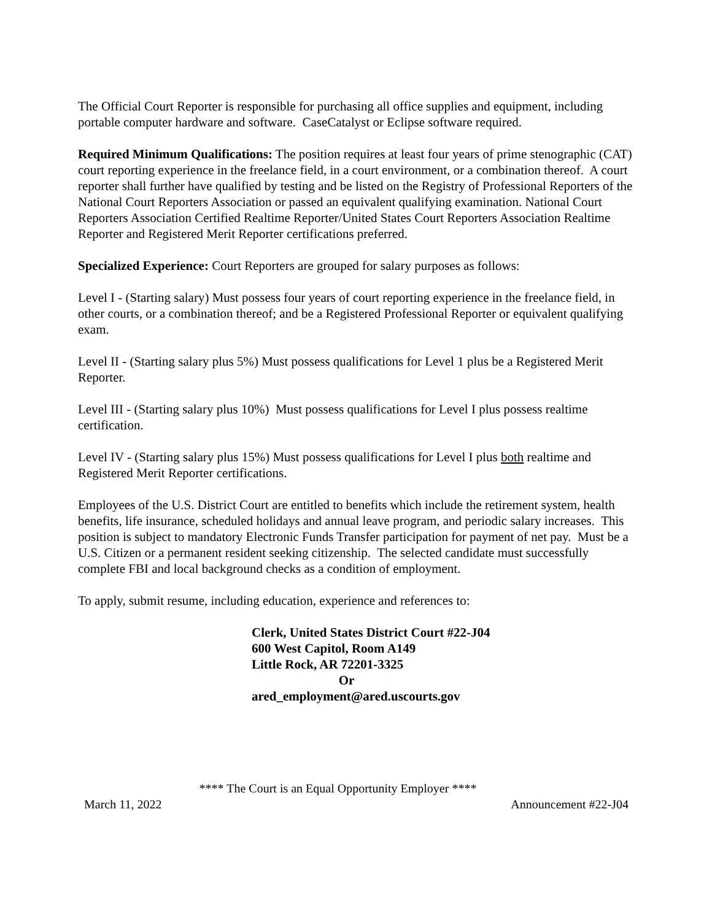The Official Court Reporter is responsible for purchasing all office supplies and equipment, including portable computer hardware and software. CaseCatalyst or Eclipse software required.
Required Minimum Qualifications: The position requires at least four years of prime stenographic (CAT) court reporting experience in the freelance field, in a court environment, or a combination thereof. A court reporter shall further have qualified by testing and be listed on the Registry of Professional Reporters of the National Court Reporters Association or passed an equivalent qualifying examination. National Court Reporters Association Certified Realtime Reporter/United States Court Reporters Association Realtime Reporter and Registered Merit Reporter certifications preferred.
Specialized Experience: Court Reporters are grouped for salary purposes as follows:
Level I - (Starting salary) Must possess four years of court reporting experience in the freelance field, in other courts, or a combination thereof; and be a Registered Professional Reporter or equivalent qualifying exam.
Level II - (Starting salary plus 5%) Must possess qualifications for Level 1 plus be a Registered Merit Reporter.
Level III - (Starting salary plus 10%) Must possess qualifications for Level I plus possess realtime certification.
Level IV - (Starting salary plus 15%) Must possess qualifications for Level I plus both realtime and Registered Merit Reporter certifications.
Employees of the U.S. District Court are entitled to benefits which include the retirement system, health benefits, life insurance, scheduled holidays and annual leave program, and periodic salary increases. This position is subject to mandatory Electronic Funds Transfer participation for payment of net pay. Must be a U.S. Citizen or a permanent resident seeking citizenship. The selected candidate must successfully complete FBI and local background checks as a condition of employment.
To apply, submit resume, including education, experience and references to:
Clerk, United States District Court #22-J04
600 West Capitol, Room A149
Little Rock, AR 72201-3325
Or
ared_employment@ared.uscourts.gov
**** The Court is an Equal Opportunity Employer ****
March 11, 2022 Announcement #22-J04